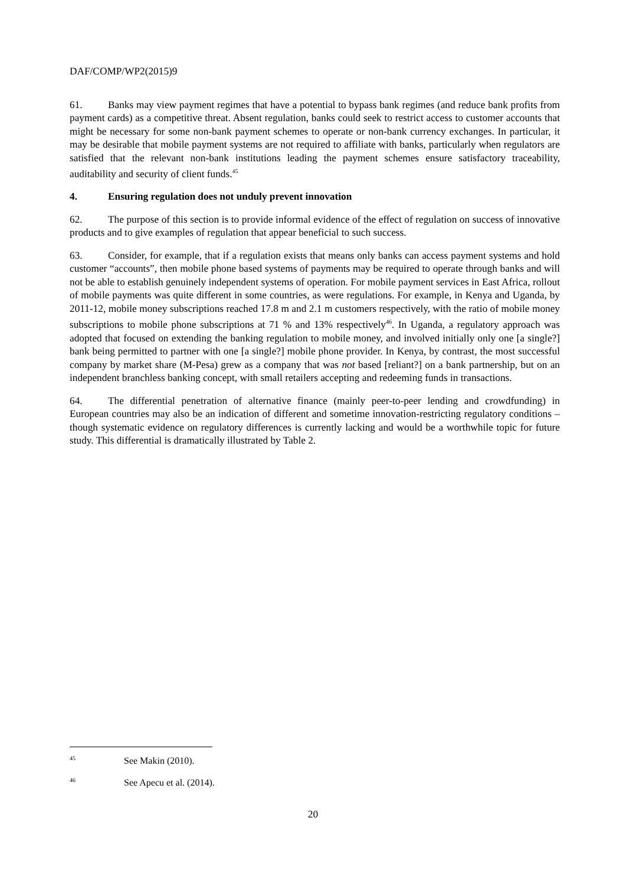DAF/COMP/WP2(2015)9
61. Banks may view payment regimes that have a potential to bypass bank regimes (and reduce bank profits from payment cards) as a competitive threat. Absent regulation, banks could seek to restrict access to customer accounts that might be necessary for some non-bank payment schemes to operate or non-bank currency exchanges. In particular, it may be desirable that mobile payment systems are not required to affiliate with banks, particularly when regulators are satisfied that the relevant non-bank institutions leading the payment schemes ensure satisfactory traceability, auditability and security of client funds.<sup>45</sup>
4. Ensuring regulation does not unduly prevent innovation
62. The purpose of this section is to provide informal evidence of the effect of regulation on success of innovative products and to give examples of regulation that appear beneficial to such success.
63. Consider, for example, that if a regulation exists that means only banks can access payment systems and hold customer “accounts”, then mobile phone based systems of payments may be required to operate through banks and will not be able to establish genuinely independent systems of operation. For mobile payment services in East Africa, rollout of mobile payments was quite different in some countries, as were regulations. For example, in Kenya and Uganda, by 2011-12, mobile money subscriptions reached 17.8 m and 2.1 m customers respectively, with the ratio of mobile money subscriptions to mobile phone subscriptions at 71 % and 13% respectively<sup>46</sup>. In Uganda, a regulatory approach was adopted that focused on extending the banking regulation to mobile money, and involved initially only one [a single?] bank being permitted to partner with one [a single?] mobile phone provider. In Kenya, by contrast, the most successful company by market share (M-Pesa) grew as a company that was not based [reliant?] on a bank partnership, but on an independent branchless banking concept, with small retailers accepting and redeeming funds in transactions.
64. The differential penetration of alternative finance (mainly peer-to-peer lending and crowdfunding) in European countries may also be an indication of different and sometime innovation-restricting regulatory conditions – though systematic evidence on regulatory differences is currently lacking and would be a worthwhile topic for future study. This differential is dramatically illustrated by Table 2.
<sup>45</sup> See Makin (2010).
<sup>46</sup> See Apecu et al. (2014).
20